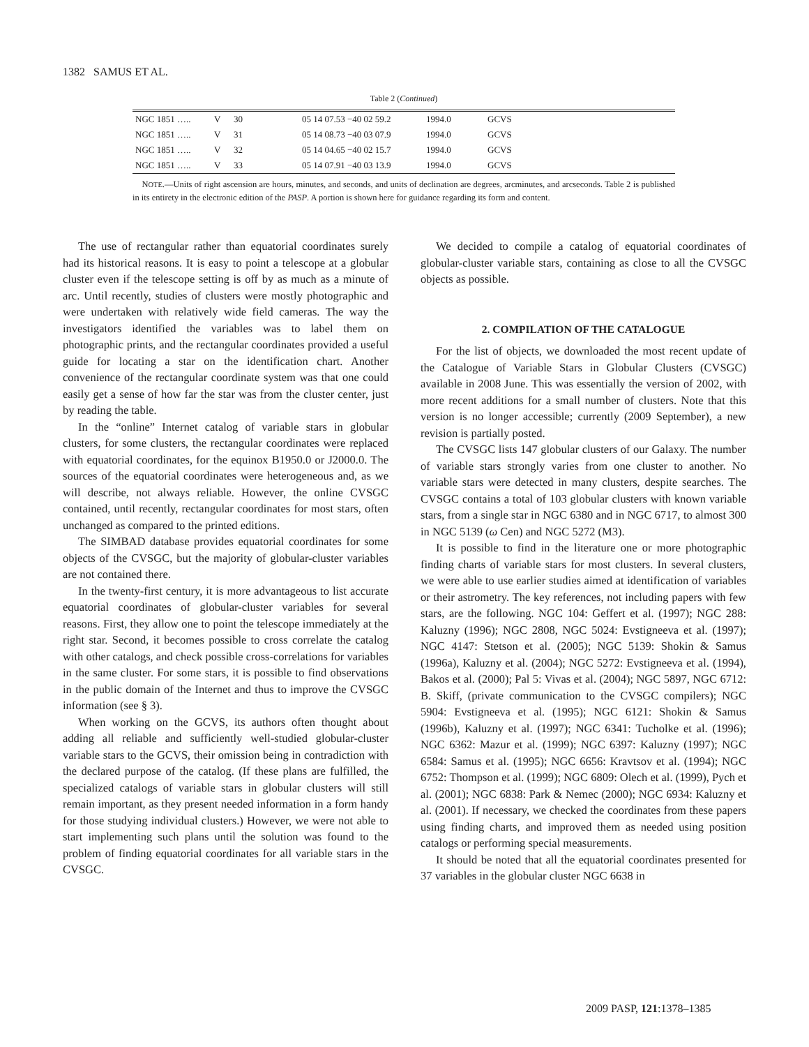1382 SAMUS ET AL.
Table 2 (Continued)
| NGC 1851 ….. | V | 30 | 05 14 07.53 −40 02 59.2 | 1994.0 | GCVS |
| NGC 1851 ….. | V | 31 | 05 14 08.73 −40 03 07.9 | 1994.0 | GCVS |
| NGC 1851 ….. | V | 32 | 05 14 04.65 −40 02 15.7 | 1994.0 | GCVS |
| NGC 1851 ….. | V | 33 | 05 14 07.91 −40 03 13.9 | 1994.0 | GCVS |
NOTE.—Units of right ascension are hours, minutes, and seconds, and units of declination are degrees, arcminutes, and arcseconds. Table 2 is published in its entirety in the electronic edition of the PASP. A portion is shown here for guidance regarding its form and content.
The use of rectangular rather than equatorial coordinates surely had its historical reasons. It is easy to point a telescope at a globular cluster even if the telescope setting is off by as much as a minute of arc. Until recently, studies of clusters were mostly photographic and were undertaken with relatively wide field cameras. The way the investigators identified the variables was to label them on photographic prints, and the rectangular coordinates provided a useful guide for locating a star on the identification chart. Another convenience of the rectangular coordinate system was that one could easily get a sense of how far the star was from the cluster center, just by reading the table.
In the “online” Internet catalog of variable stars in globular clusters, for some clusters, the rectangular coordinates were replaced with equatorial coordinates, for the equinox B1950.0 or J2000.0. The sources of the equatorial coordinates were heterogeneous and, as we will describe, not always reliable. However, the online CVSGC contained, until recently, rectangular coordinates for most stars, often unchanged as compared to the printed editions.
The SIMBAD database provides equatorial coordinates for some objects of the CVSGC, but the majority of globular-cluster variables are not contained there.
In the twenty-first century, it is more advantageous to list accurate equatorial coordinates of globular-cluster variables for several reasons. First, they allow one to point the telescope immediately at the right star. Second, it becomes possible to cross correlate the catalog with other catalogs, and check possible cross-correlations for variables in the same cluster. For some stars, it is possible to find observations in the public domain of the Internet and thus to improve the CVSGC information (see § 3).
When working on the GCVS, its authors often thought about adding all reliable and sufficiently well-studied globular-cluster variable stars to the GCVS, their omission being in contradiction with the declared purpose of the catalog. (If these plans are fulfilled, the specialized catalogs of variable stars in globular clusters will still remain important, as they present needed information in a form handy for those studying individual clusters.) However, we were not able to start implementing such plans until the solution was found to the problem of finding equatorial coordinates for all variable stars in the CVSGC.
We decided to compile a catalog of equatorial coordinates of globular-cluster variable stars, containing as close to all the CVSGC objects as possible.
2. COMPILATION OF THE CATALOGUE
For the list of objects, we downloaded the most recent update of the Catalogue of Variable Stars in Globular Clusters (CVSGC) available in 2008 June. This was essentially the version of 2002, with more recent additions for a small number of clusters. Note that this version is no longer accessible; currently (2009 September), a new revision is partially posted.
The CVSGC lists 147 globular clusters of our Galaxy. The number of variable stars strongly varies from one cluster to another. No variable stars were detected in many clusters, despite searches. The CVSGC contains a total of 103 globular clusters with known variable stars, from a single star in NGC 6380 and in NGC 6717, to almost 300 in NGC 5139 (ω Cen) and NGC 5272 (M3).
It is possible to find in the literature one or more photographic finding charts of variable stars for most clusters. In several clusters, we were able to use earlier studies aimed at identification of variables or their astrometry. The key references, not including papers with few stars, are the following. NGC 104: Geffert et al. (1997); NGC 288: Kaluzny (1996); NGC 2808, NGC 5024: Evstigneeva et al. (1997); NGC 4147: Stetson et al. (2005); NGC 5139: Shokin & Samus (1996a), Kaluzny et al. (2004); NGC 5272: Evstigneeva et al. (1994), Bakos et al. (2000); Pal 5: Vivas et al. (2004); NGC 5897, NGC 6712: B. Skiff, (private communication to the CVSGC compilers); NGC 5904: Evstigneeva et al. (1995); NGC 6121: Shokin & Samus (1996b), Kaluzny et al. (1997); NGC 6341: Tucholke et al. (1996); NGC 6362: Mazur et al. (1999); NGC 6397: Kaluzny (1997); NGC 6584: Samus et al. (1995); NGC 6656: Kravtsov et al. (1994); NGC 6752: Thompson et al. (1999); NGC 6809: Olech et al. (1999), Pych et al. (2001); NGC 6838: Park & Nemec (2000); NGC 6934: Kaluzny et al. (2001). If necessary, we checked the coordinates from these papers using finding charts, and improved them as needed using position catalogs or performing special measurements.
It should be noted that all the equatorial coordinates presented for 37 variables in the globular cluster NGC 6638 in
2009 PASP, 121:1378–1385